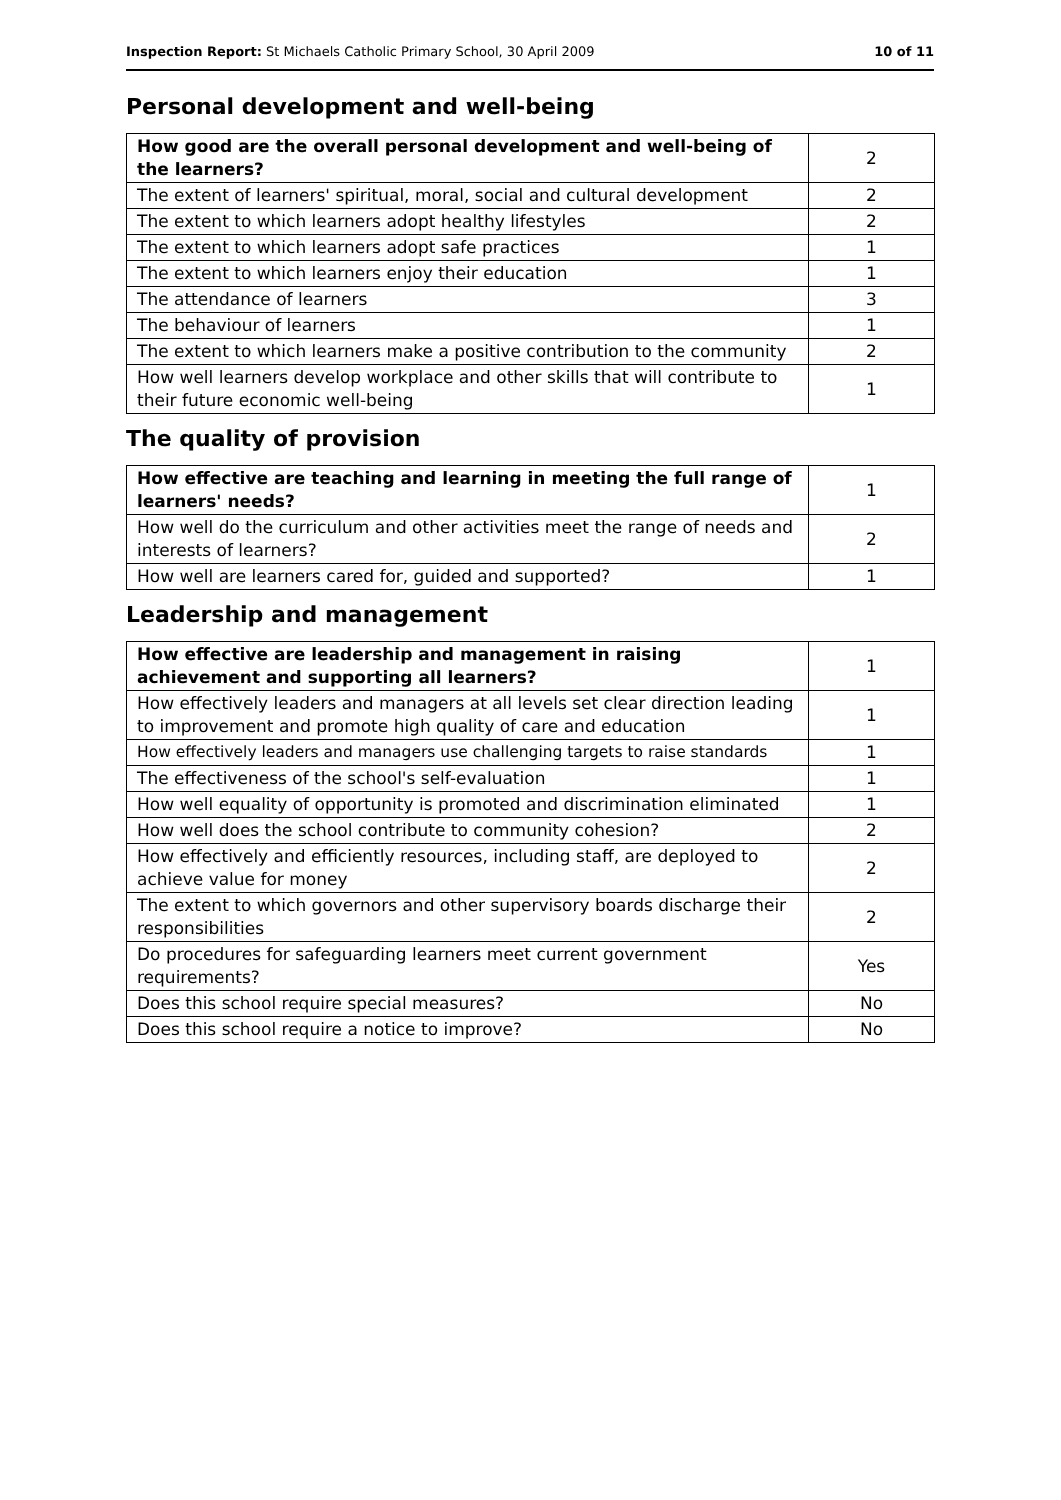Inspection Report: St Michaels Catholic Primary School, 30 April 2009 10 of 11
Personal development and well-being
| How good are the overall personal development and well-being of the learners? | 2 |
| The extent of learners' spiritual, moral, social and cultural development | 2 |
| The extent to which learners adopt healthy lifestyles | 2 |
| The extent to which learners adopt safe practices | 1 |
| The extent to which learners enjoy their education | 1 |
| The attendance of learners | 3 |
| The behaviour of learners | 1 |
| The extent to which learners make a positive contribution to the community | 2 |
| How well learners develop workplace and other skills that will contribute to their future economic well-being | 1 |
The quality of provision
| How effective are teaching and learning in meeting the full range of learners' needs? | 1 |
| How well do the curriculum and other activities meet the range of needs and interests of learners? | 2 |
| How well are learners cared for, guided and supported? | 1 |
Leadership and management
| How effective are leadership and management in raising achievement and supporting all learners? | 1 |
| How effectively leaders and managers at all levels set clear direction leading to improvement and promote high quality of care and education | 1 |
| How effectively leaders and managers use challenging targets to raise standards | 1 |
| The effectiveness of the school's self-evaluation | 1 |
| How well equality of opportunity is promoted and discrimination eliminated | 1 |
| How well does the school contribute to community cohesion? | 2 |
| How effectively and efficiently resources, including staff, are deployed to achieve value for money | 2 |
| The extent to which governors and other supervisory boards discharge their responsibilities | 2 |
| Do procedures for safeguarding learners meet current government requirements? | Yes |
| Does this school require special measures? | No |
| Does this school require a notice to improve? | No |